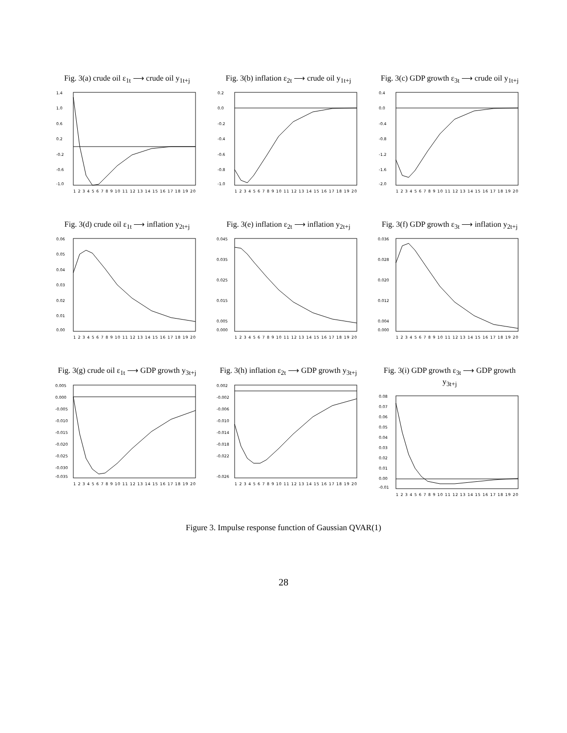Fig. 3(a) crude oil ε<sub>1t</sub> ⟶ crude oil y<sub>1t+j</sub>
1.4
1.0
0.6
0.2
-0.2
-0.6
-1.0
1 2 3 4 5 6 7 8 9 10 11 12 13 14 15 16 17 18 19 20
Fig. 3(b) inflation ε<sub>2t</sub> ⟶ crude oil y<sub>1t+j</sub>
0.2
0.0
-0.2
-0.4
-0.6
-0.8
-1.0
1 2 3 4 5 6 7 8 9 10 11 12 13 14 15 16 17 18 19 20
Fig. 3(c) GDP growth ε<sub>3t</sub> ⟶ crude oil y<sub>1t+j</sub>
0.4
0.0
-0.4
-0.8
-1.2
-1.6
-2.0
1 2 3 4 5 6 7 8 9 10 11 12 13 14 15 16 17 18 19 20
Fig. 3(d) crude oil ε<sub>1t</sub> ⟶ inflation y<sub>2t+j</sub>
0.06
0.05
0.04
0.03
0.02
0.01
0.00
1 2 3 4 5 6 7 8 9 10 11 12 13 14 15 16 17 18 19 20
Fig. 3(e) inflation ε<sub>2t</sub> ⟶ inflation y<sub>2t+j</sub>
0.045
0.035
0.025
0.015
0.005
0.000
1 2 3 4 5 6 7 8 9 10 11 12 13 14 15 16 17 18 19 20
Fig. 3(f) GDP growth ε<sub>3t</sub> ⟶ inflation y<sub>2t+j</sub>
0.036
0.028
0.020
0.012
0.004
0.000
1 2 3 4 5 6 7 8 9 10 11 12 13 14 15 16 17 18 19 20
Fig. 3(g) crude oil ε<sub>1t</sub> ⟶ GDP growth y<sub>3t+j</sub>
0.005
0.000
-0.005
-0.010
-0.015
-0.020
-0.025
-0.030
-0.035
1 2 3 4 5 6 7 8 9 10 11 12 13 14 15 16 17 18 19 20
Fig. 3(h) inflation ε<sub>2t</sub> ⟶ GDP growth y<sub>3t+j</sub>
0.002
-0.002
-0.006
-0.010
-0.014
-0.018
-0.022
-0.026
1 2 3 4 5 6 7 8 9 10 11 12 13 14 15 16 17 18 19 20
Fig. 3(i) GDP growth ε<sub>3t</sub> ⟶ GDP growth y<sub>3t+j</sub>
0.08
0.07
0.06
0.05
0.04
0.03
0.02
0.01
0.00
-0.01
1 2 3 4 5 6 7 8 9 10 11 12 13 14 15 16 17 18 19 20
Figure 3. Impulse response function of Gaussian QVAR(1)
28